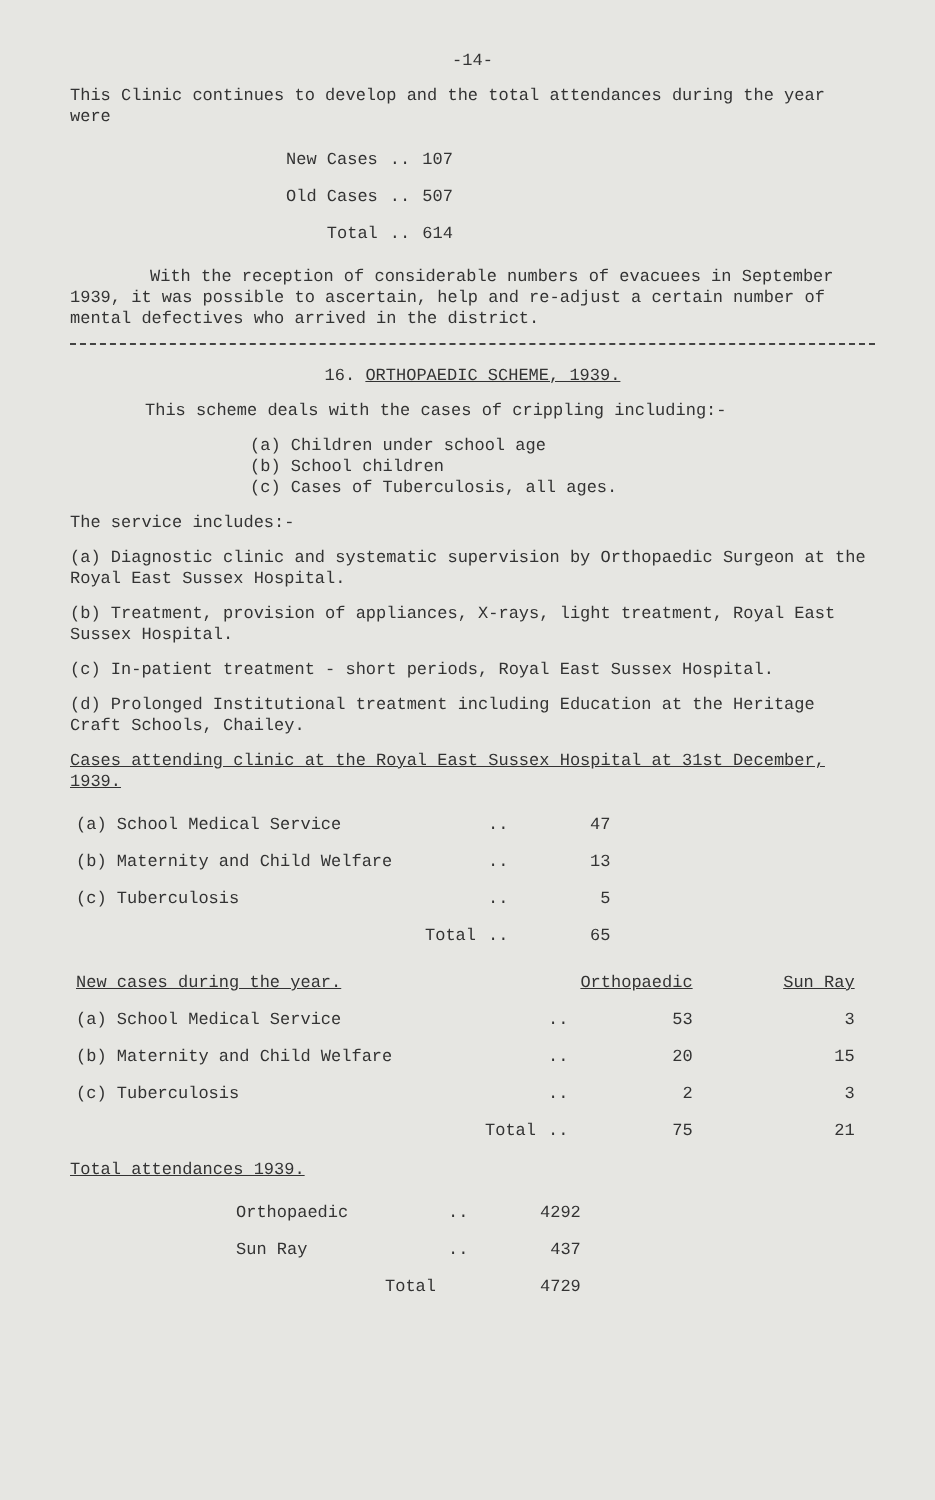-14-
This Clinic continues to develop and the total attendances during the year were
| New Cases | .. | 107 |
| Old Cases | .. | 507 |
| Total | .. | 614 |
With the reception of considerable numbers of evacuees in September 1939, it was possible to ascertain, help and re-adjust a certain number of mental defectives who arrived in the district.
16. ORTHOPAEDIC SCHEME, 1939.
This scheme deals with the cases of crippling including:-
(a) Children under school age
(b) School children
(c) Cases of Tuberculosis, all ages.
The service includes:-
(a) Diagnostic clinic and systematic supervision by Orthopaedic Surgeon at the Royal East Sussex Hospital.
(b) Treatment, provision of appliances, X-rays, light treatment, Royal East Sussex Hospital.
(c) In-patient treatment - short periods, Royal East Sussex Hospital.
(d) Prolonged Institutional treatment including Education at the Heritage Craft Schools, Chailey.
Cases attending clinic at the Royal East Sussex Hospital at 31st December, 1939.
| (a) School Medical Service | .. | 47 |
| (b) Maternity and Child Welfare | .. | 13 |
| (c) Tuberculosis | .. | 5 |
| Total | .. | 65 |
| New cases during the year. | | Orthopaedic | Sun Ray |
| --- | --- | --- | --- |
| (a) School Medical Service | .. | 53 | 3 |
| (b) Maternity and Child Welfare | .. | 20 | 15 |
| (c) Tuberculosis | .. | 2 | 3 |
| Total | .. | 75 | 21 |
Total attendances 1939.
| Orthopaedic | .. | 4292 |
| Sun Ray | .. | 437 |
| Total | | 4729 |